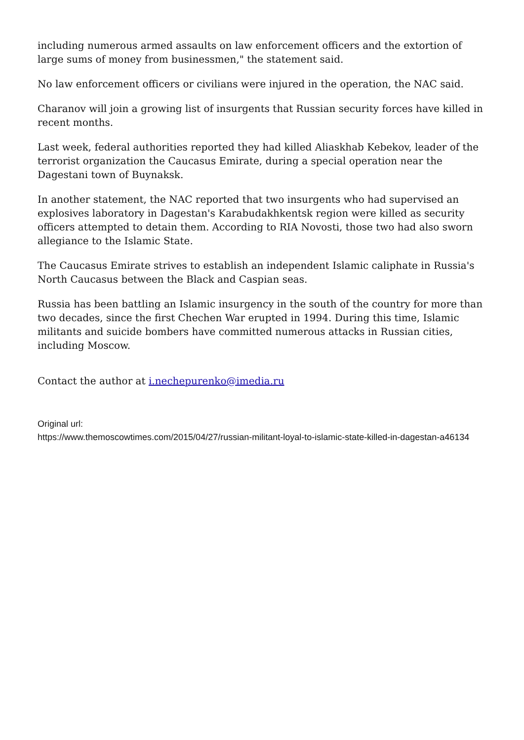including numerous armed assaults on law enforcement officers and the extortion of large sums of money from businessmen," the statement said.
No law enforcement officers or civilians were injured in the operation, the NAC said.
Charanov will join a growing list of insurgents that Russian security forces have killed in recent months.
Last week, federal authorities reported they had killed Aliaskhab Kebekov, leader of the terrorist organization the Caucasus Emirate, during a special operation near the Dagestani town of Buynaksk.
In another statement, the NAC reported that two insurgents who had supervised an explosives laboratory in Dagestan's Karabudakhkentsk region were killed as security officers attempted to detain them. According to RIA Novosti, those two had also sworn allegiance to the Islamic State.
The Caucasus Emirate strives to establish an independent Islamic caliphate in Russia's North Caucasus between the Black and Caspian seas.
Russia has been battling an Islamic insurgency in the south of the country for more than two decades, since the first Chechen War erupted in 1994. During this time, Islamic militants and suicide bombers have committed numerous attacks in Russian cities, including Moscow.
Contact the author at i.nechepurenko@imedia.ru
Original url:
https://www.themoscowtimes.com/2015/04/27/russian-militant-loyal-to-islamic-state-killed-in-dagestan-a46134